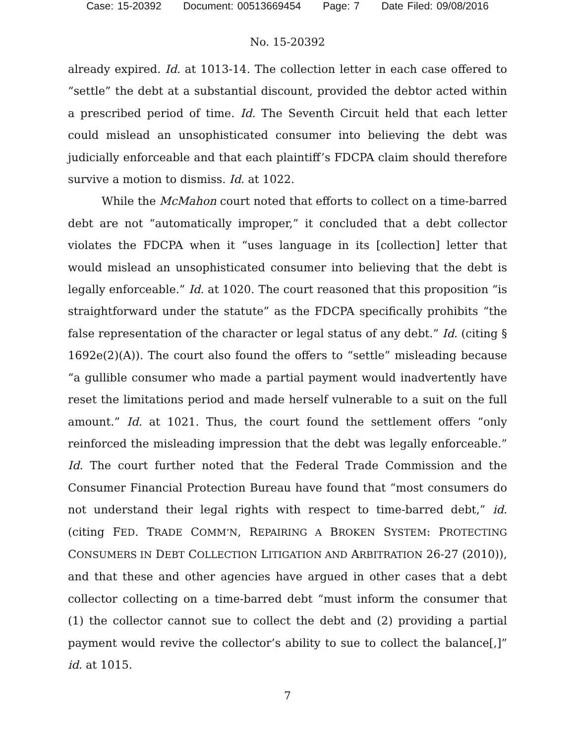Case: 15-20392 Document: 00513669454 Page: 7 Date Filed: 09/08/2016
No. 15-20392
already expired. Id. at 1013-14. The collection letter in each case offered to “settle” the debt at a substantial discount, provided the debtor acted within a prescribed period of time. Id. The Seventh Circuit held that each letter could mislead an unsophisticated consumer into believing the debt was judicially enforceable and that each plaintiff’s FDCPA claim should therefore survive a motion to dismiss. Id. at 1022.
While the McMahon court noted that efforts to collect on a time-barred debt are not “automatically improper,” it concluded that a debt collector violates the FDCPA when it “uses language in its [collection] letter that would mislead an unsophisticated consumer into believing that the debt is legally enforceable.” Id. at 1020. The court reasoned that this proposition “is straightforward under the statute” as the FDCPA specifically prohibits “the false representation of the character or legal status of any debt.” Id. (citing § 1692e(2)(A)). The court also found the offers to “settle” misleading because “a gullible consumer who made a partial payment would inadvertently have reset the limitations period and made herself vulnerable to a suit on the full amount.” Id. at 1021. Thus, the court found the settlement offers “only reinforced the misleading impression that the debt was legally enforceable.” Id. The court further noted that the Federal Trade Commission and the Consumer Financial Protection Bureau have found that “most consumers do not understand their legal rights with respect to time-barred debt,” id. (citing FED. TRADE COMM’N, REPAIRING A BROKEN SYSTEM: PROTECTING CONSUMERS IN DEBT COLLECTION LITIGATION AND ARBITRATION 26-27 (2010)), and that these and other agencies have argued in other cases that a debt collector collecting on a time-barred debt “must inform the consumer that (1) the collector cannot sue to collect the debt and (2) providing a partial payment would revive the collector’s ability to sue to collect the balance[,]” id. at 1015.
7